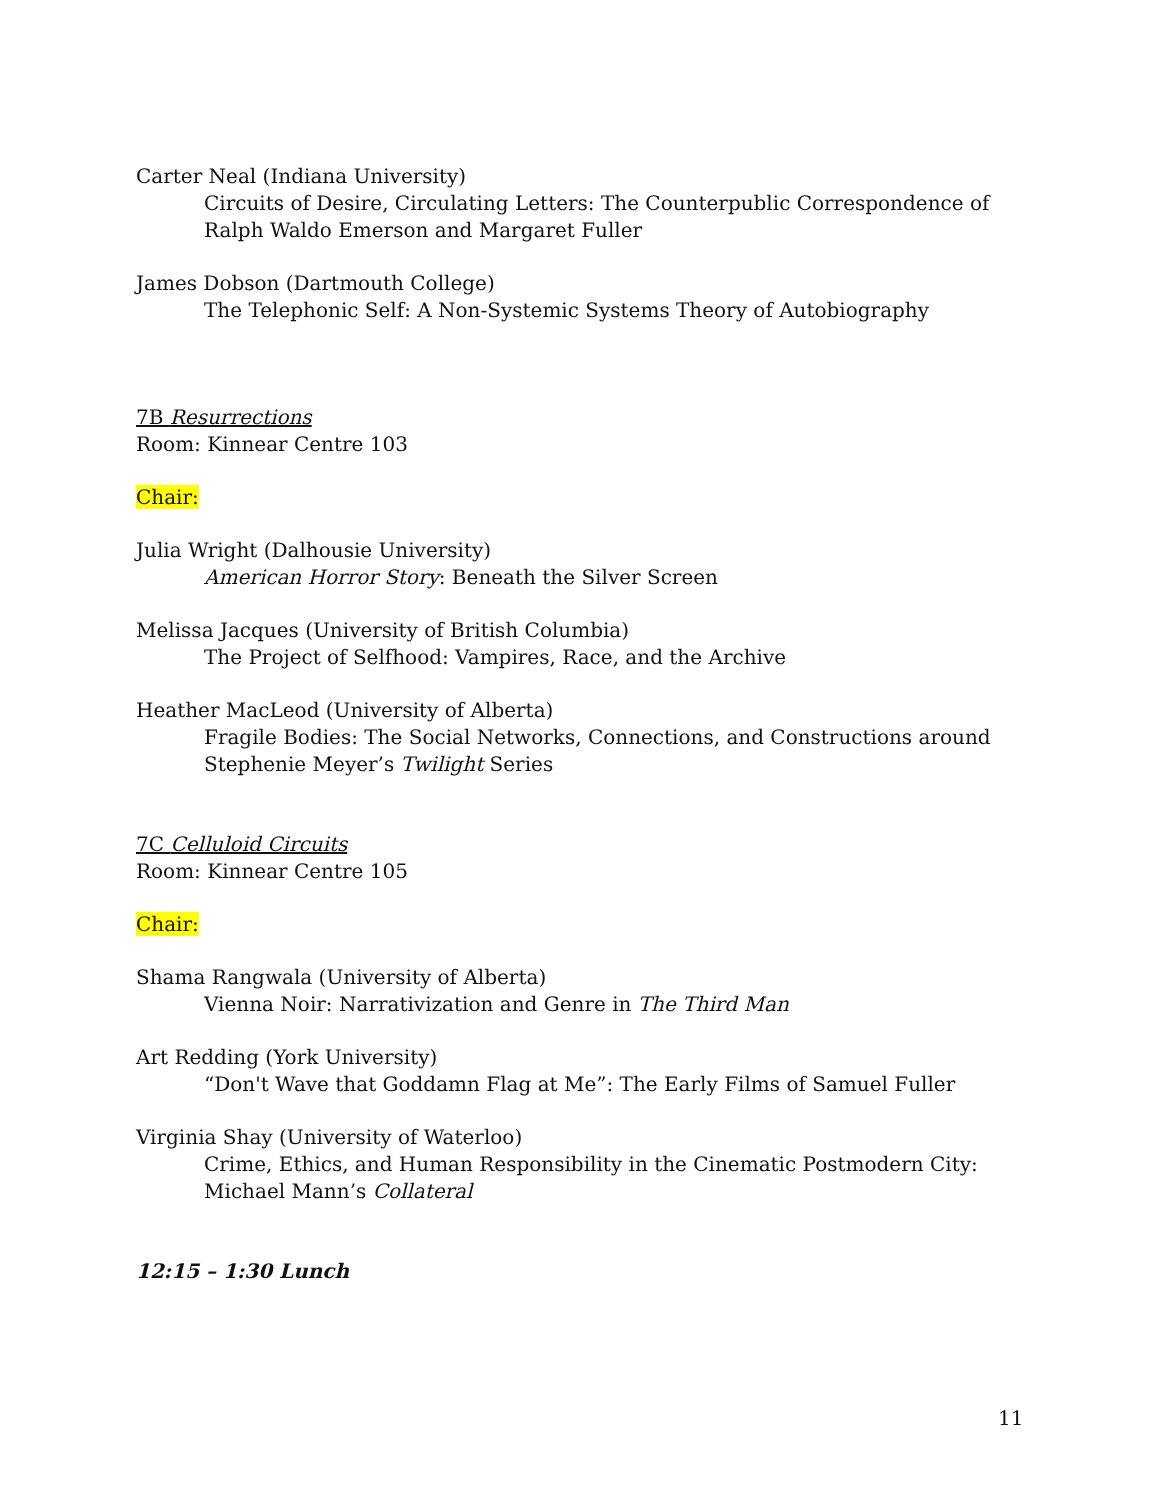Carter Neal (Indiana University)
Circuits of Desire, Circulating Letters: The Counterpublic Correspondence of Ralph Waldo Emerson and Margaret Fuller
James Dobson (Dartmouth College)
The Telephonic Self: A Non-Systemic Systems Theory of Autobiography
7B Resurrections
Room: Kinnear Centre 103
Chair:
Julia Wright (Dalhousie University)
American Horror Story: Beneath the Silver Screen
Melissa Jacques (University of British Columbia)
The Project of Selfhood: Vampires, Race, and the Archive
Heather MacLeod (University of Alberta)
Fragile Bodies: The Social Networks, Connections, and Constructions around Stephenie Meyer’s Twilight Series
7C Celluloid Circuits
Room: Kinnear Centre 105
Chair:
Shama Rangwala (University of Alberta)
Vienna Noir: Narrativization and Genre in The Third Man
Art Redding (York University)
“Don't Wave that Goddamn Flag at Me”: The Early Films of Samuel Fuller
Virginia Shay (University of Waterloo)
Crime, Ethics, and Human Responsibility in the Cinematic Postmodern City: Michael Mann’s Collateral
12:15 – 1:30 Lunch
11